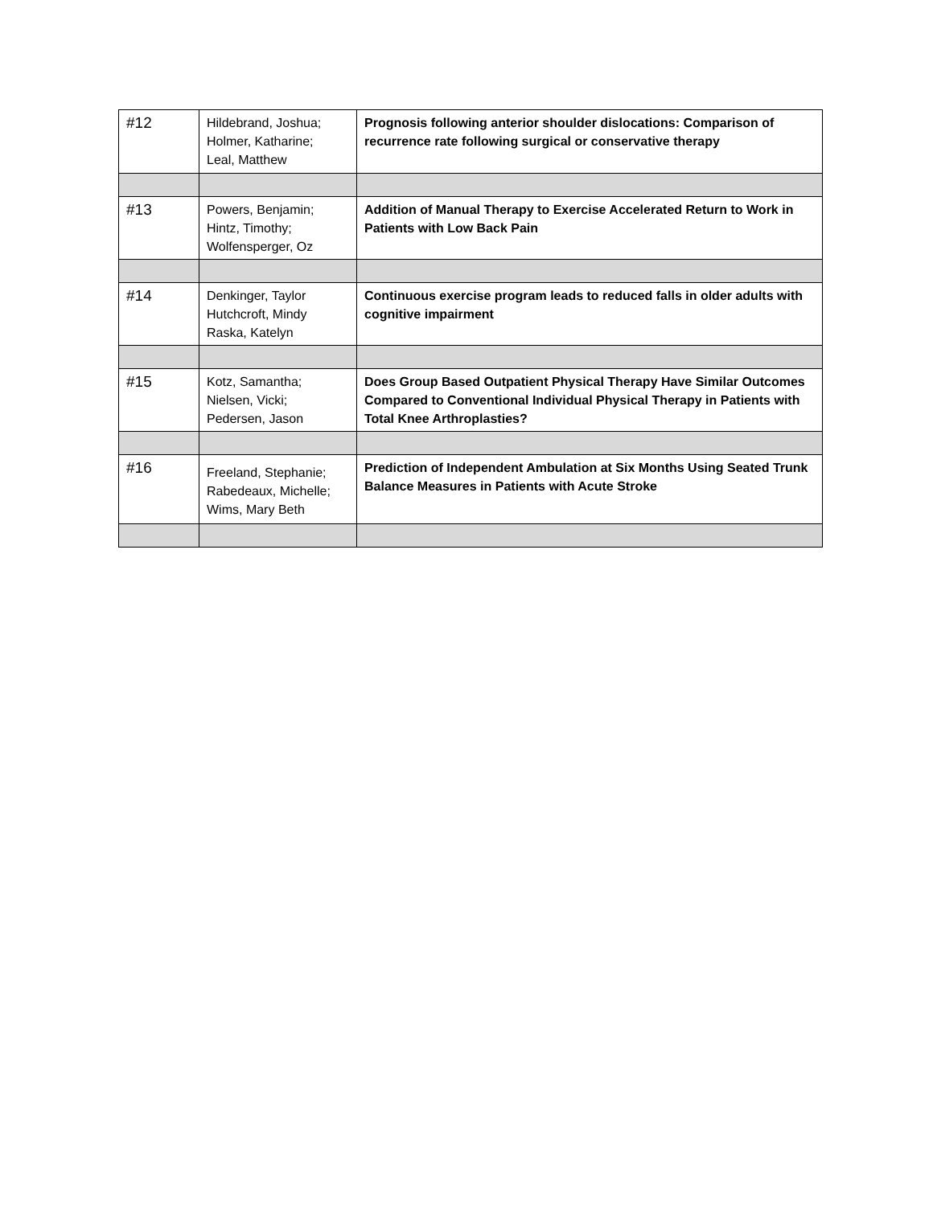| #12 | Hildebrand, Joshua; Holmer, Katharine; Leal, Matthew | Prognosis following anterior shoulder dislocations: Comparison of recurrence rate following surgical or conservative therapy |
| #13 | Powers, Benjamin; Hintz, Timothy; Wolfensperger, Oz | Addition of Manual Therapy to Exercise Accelerated Return to Work in Patients with Low Back Pain |
| #14 | Denkinger, Taylor Hutchcroft, Mindy Raska, Katelyn | Continuous exercise program leads to reduced falls in older adults with cognitive impairment |
| #15 | Kotz, Samantha; Nielsen, Vicki; Pedersen, Jason | Does Group Based Outpatient Physical Therapy Have Similar Outcomes Compared to Conventional Individual Physical Therapy in Patients with Total Knee Arthroplasties? |
| #16 | Freeland, Stephanie; Rabedeaux, Michelle; Wims, Mary Beth | Prediction of Independent Ambulation at Six Months Using Seated Trunk Balance Measures in Patients with Acute Stroke |